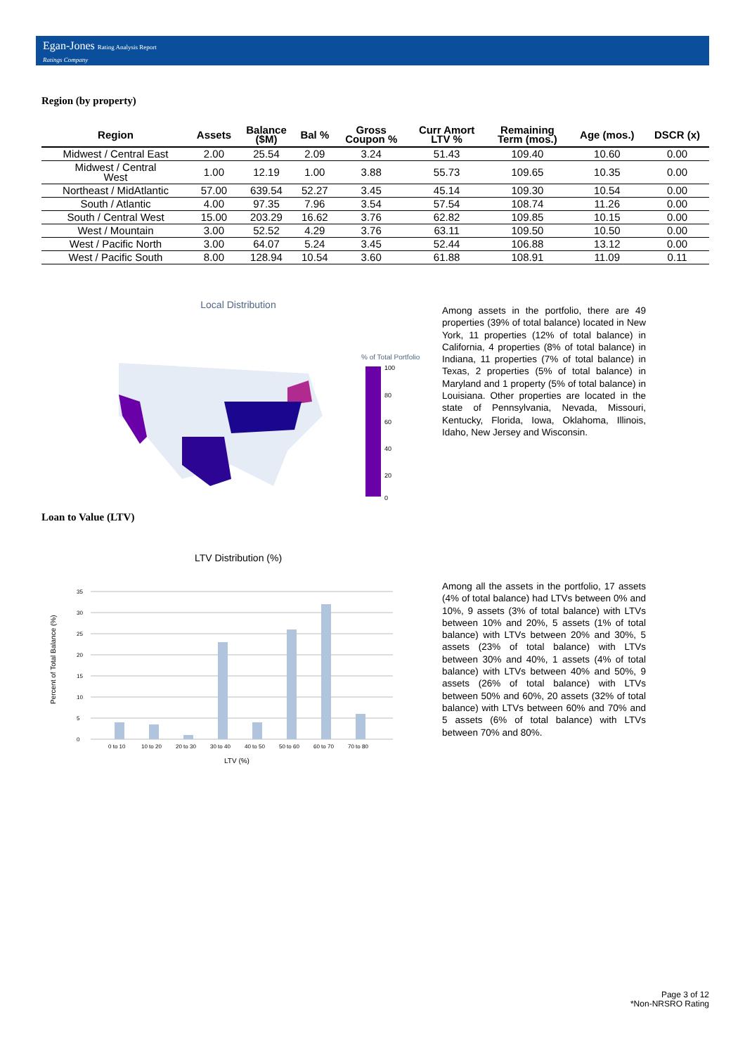Egan-Jones Rating Analysis Report
Ratings Company
Region (by property)
| Region | Assets | Balance ($M) | Bal % | Gross Coupon % | Curr Amort LTV % | Remaining Term (mos.) | Age (mos.) | DSCR (x) |
| --- | --- | --- | --- | --- | --- | --- | --- | --- |
| Midwest / Central East | 2.00 | 25.54 | 2.09 | 3.24 | 51.43 | 109.40 | 10.60 | 0.00 |
| Midwest / Central West | 1.00 | 12.19 | 1.00 | 3.88 | 55.73 | 109.65 | 10.35 | 0.00 |
| Northeast / MidAtlantic | 57.00 | 639.54 | 52.27 | 3.45 | 45.14 | 109.30 | 10.54 | 0.00 |
| South / Atlantic | 4.00 | 97.35 | 7.96 | 3.54 | 57.54 | 108.74 | 11.26 | 0.00 |
| South / Central West | 15.00 | 203.29 | 16.62 | 3.76 | 62.82 | 109.85 | 10.15 | 0.00 |
| West / Mountain | 3.00 | 52.52 | 4.29 | 3.76 | 63.11 | 109.50 | 10.50 | 0.00 |
| West / Pacific North | 3.00 | 64.07 | 5.24 | 3.45 | 52.44 | 106.88 | 13.12 | 0.00 |
| West / Pacific South | 8.00 | 128.94 | 10.54 | 3.60 | 61.88 | 108.91 | 11.09 | 0.11 |
Local Distribution
% of Total Portfolio
100
80
60
40
20
0
Among assets in the portfolio, there are 49 properties (39% of total balance) located in New York, 11 properties (12% of total balance) in California, 4 properties (8% of total balance) in Indiana, 11 properties (7% of total balance) in Texas, 2 properties (5% of total balance) in Maryland and 1 property (5% of total balance) in Louisiana. Other properties are located in the state of Pennsylvania, Nevada, Missouri, Kentucky, Florida, Iowa, Oklahoma, Illinois, Idaho, New Jersey and Wisconsin.
Loan to Value (LTV)
LTV Distribution (%)
Percent of Total Balance (%)
35
30
25
20
15
10
5
0
0 to 10
10 to 20
20 to 30
30 to 40
40 to 50
50 to 60
60 to 70
70 to 80
LTV (%)
Among all the assets in the portfolio, 17 assets (4% of total balance) had LTVs between 0% and 10%, 9 assets (3% of total balance) with LTVs between 10% and 20%, 5 assets (1% of total balance) with LTVs between 20% and 30%, 5 assets (23% of total balance) with LTVs between 30% and 40%, 1 assets (4% of total balance) with LTVs between 40% and 50%, 9 assets (26% of total balance) with LTVs between 50% and 60%, 20 assets (32% of total balance) with LTVs between 60% and 70% and 5 assets (6% of total balance) with LTVs between 70% and 80%.
Page 3 of 12
*Non-NRSRO Rating